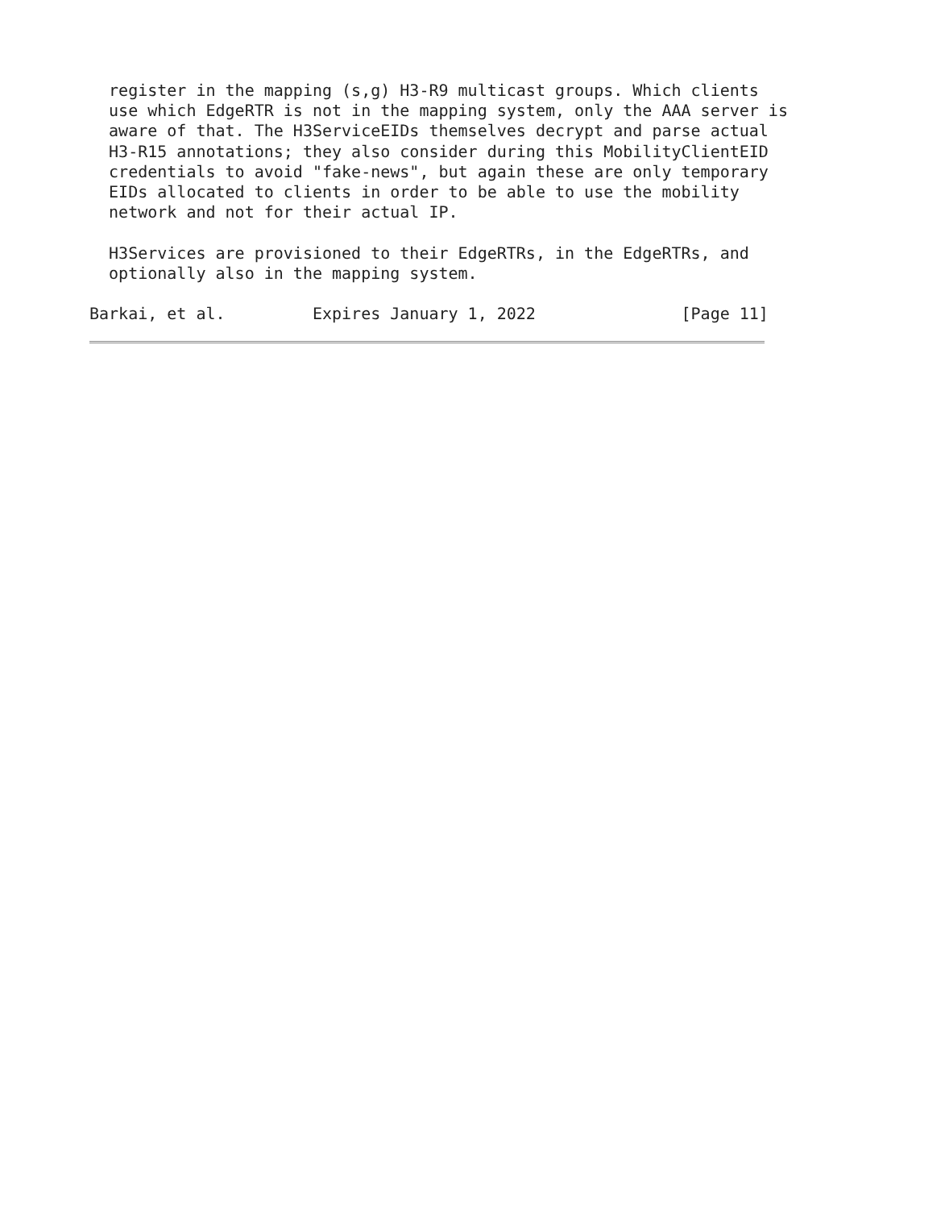register in the mapping (s,g) H3-R9 multicast groups. Which clients
  use which EdgeRTR is not in the mapping system, only the AAA server is
  aware of that. The H3ServiceEIDs themselves decrypt and parse actual
  H3-R15 annotations; they also consider during this MobilityClientEID
  credentials to avoid "fake-news", but again these are only temporary
  EIDs allocated to clients in order to be able to use the mobility
  network and not for their actual IP.

  H3Services are provisioned to their EdgeRTRs, in the EdgeRTRs, and
  optionally also in the mapping system.

Barkai, et al.         Expires January 1, 2022               [Page 11]